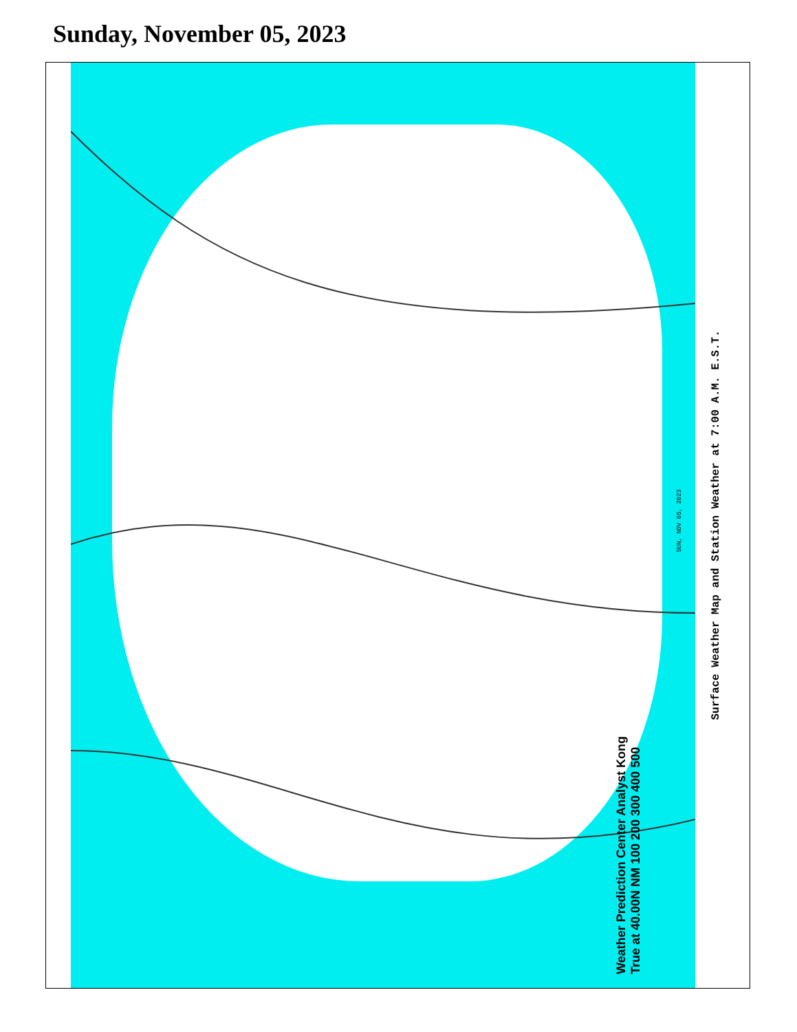Sunday, November 05, 2023
SUN, NOV 05, 2023
Weather Prediction Center Analyst Kong
True at 40.00N NM 100 200 300 400 500
Surface Weather Map and Station Weather at 7:00 A.M. E.S.T.